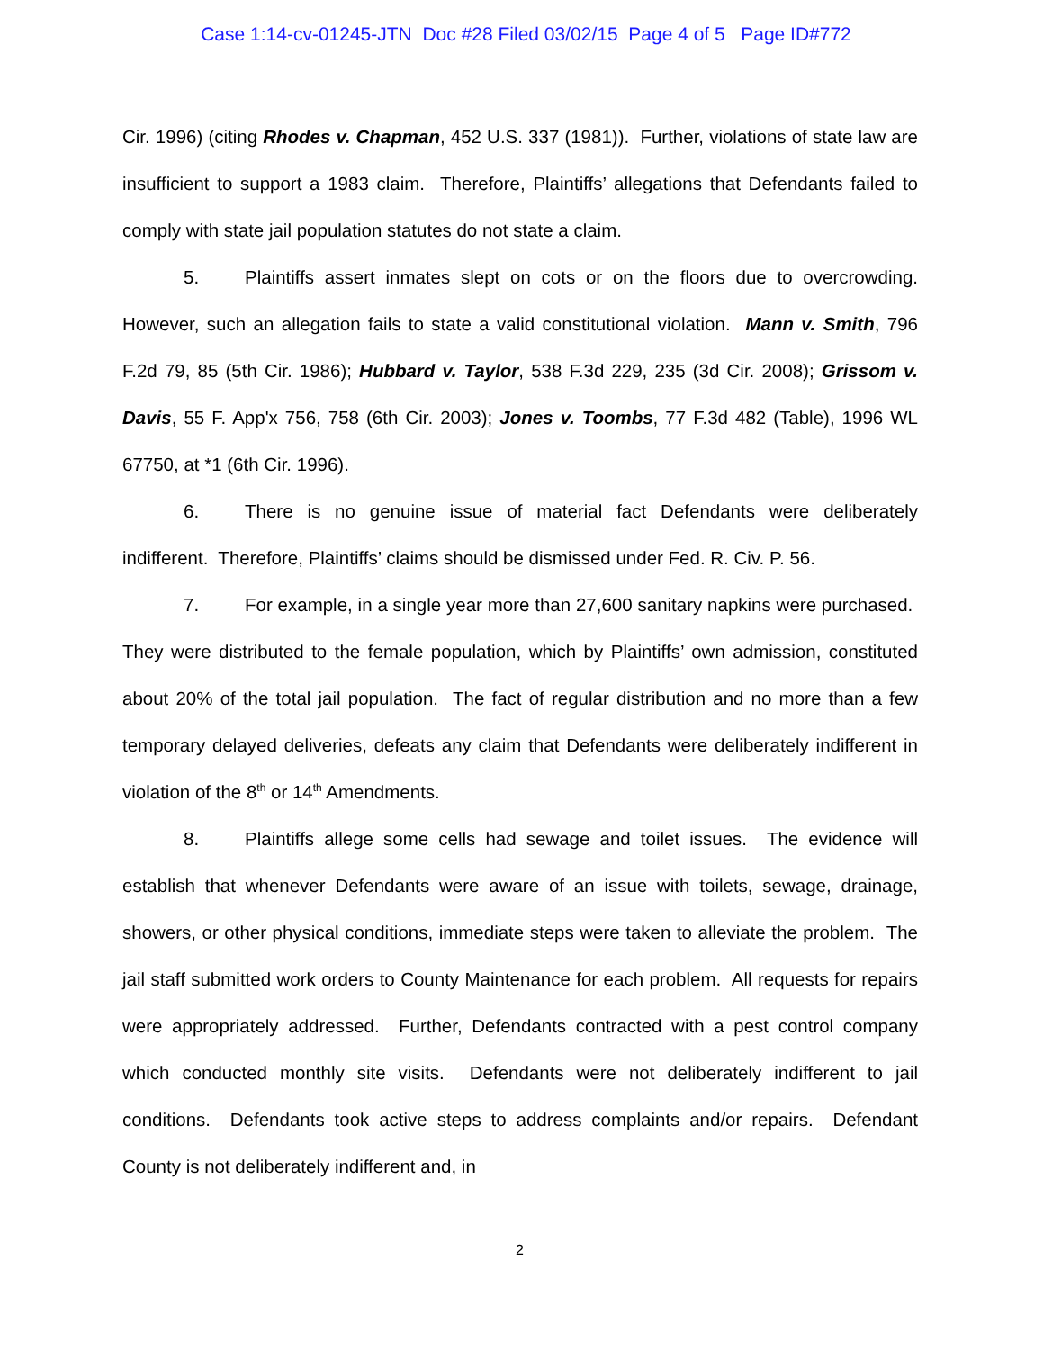Case 1:14-cv-01245-JTN Doc #28 Filed 03/02/15 Page 4 of 5 Page ID#772
Cir. 1996) (citing Rhodes v. Chapman, 452 U.S. 337 (1981)). Further, violations of state law are insufficient to support a 1983 claim. Therefore, Plaintiffs’ allegations that Defendants failed to comply with state jail population statutes do not state a claim.
5. Plaintiffs assert inmates slept on cots or on the floors due to overcrowding. However, such an allegation fails to state a valid constitutional violation. Mann v. Smith, 796 F.2d 79, 85 (5th Cir. 1986); Hubbard v. Taylor, 538 F.3d 229, 235 (3d Cir. 2008); Grissom v. Davis, 55 F. App'x 756, 758 (6th Cir. 2003); Jones v. Toombs, 77 F.3d 482 (Table), 1996 WL 67750, at *1 (6th Cir. 1996).
6. There is no genuine issue of material fact Defendants were deliberately indifferent. Therefore, Plaintiffs’ claims should be dismissed under Fed. R. Civ. P. 56.
7. For example, in a single year more than 27,600 sanitary napkins were purchased. They were distributed to the female population, which by Plaintiffs’ own admission, constituted about 20% of the total jail population. The fact of regular distribution and no more than a few temporary delayed deliveries, defeats any claim that Defendants were deliberately indifferent in violation of the 8<sup>th</sup> or 14<sup>th</sup> Amendments.
8. Plaintiffs allege some cells had sewage and toilet issues. The evidence will establish that whenever Defendants were aware of an issue with toilets, sewage, drainage, showers, or other physical conditions, immediate steps were taken to alleviate the problem. The jail staff submitted work orders to County Maintenance for each problem. All requests for repairs were appropriately addressed. Further, Defendants contracted with a pest control company which conducted monthly site visits. Defendants were not deliberately indifferent to jail conditions. Defendants took active steps to address complaints and/or repairs. Defendant County is not deliberately indifferent and, in
2